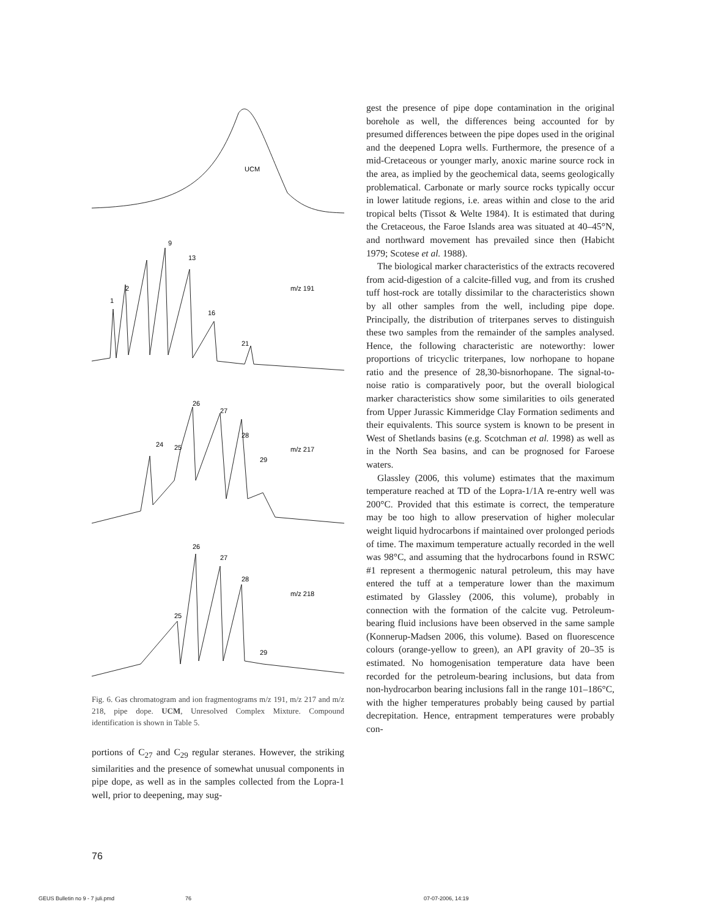UCM
9
13
1
2
m/z 191
16
21
26
27
28
24
25
m/z 217
29
26
27
28
25
m/z 218
29
Fig. 6. Gas chromatogram and ion fragmentograms m/z 191, m/z 217 and m/z 218, pipe dope. UCM, Unresolved Complex Mixture. Compound identification is shown in Table 5.
portions of C<sub>27</sub> and C<sub>29</sub> regular steranes. However, the striking similarities and the presence of somewhat unusual components in pipe dope, as well as in the samples collected from the Lopra-1 well, prior to deepening, may sug-
gest the presence of pipe dope contamination in the original borehole as well, the differences being accounted for by presumed differences between the pipe dopes used in the original and the deepened Lopra wells. Furthermore, the presence of a mid-Cretaceous or younger marly, anoxic marine source rock in the area, as implied by the geochemical data, seems geologically problematical. Carbonate or marly source rocks typically occur in lower latitude regions, i.e. areas within and close to the arid tropical belts (Tissot & Welte 1984). It is estimated that during the Cretaceous, the Faroe Islands area was situated at 40–45°N, and northward movement has prevailed since then (Habicht 1979; Scotese et al. 1988).
The biological marker characteristics of the extracts recovered from acid-digestion of a calcite-filled vug, and from its crushed tuff host-rock are totally dissimilar to the characteristics shown by all other samples from the well, including pipe dope. Principally, the distribution of triterpanes serves to distinguish these two samples from the remainder of the samples analysed. Hence, the following characteristic are noteworthy: lower proportions of tricyclic triterpanes, low norhopane to hopane ratio and the presence of 28,30-bisnorhopane. The signal-to-noise ratio is comparatively poor, but the overall biological marker characteristics show some similarities to oils generated from Upper Jurassic Kimmeridge Clay Formation sediments and their equivalents. This source system is known to be present in West of Shetlands basins (e.g. Scotchman et al. 1998) as well as in the North Sea basins, and can be prognosed for Faroese waters.
Glassley (2006, this volume) estimates that the maximum temperature reached at TD of the Lopra-1/1A re-entry well was 200°C. Provided that this estimate is correct, the temperature may be too high to allow preservation of higher molecular weight liquid hydrocarbons if maintained over prolonged periods of time. The maximum temperature actually recorded in the well was 98°C, and assuming that the hydrocarbons found in RSWC #1 represent a thermogenic natural petroleum, this may have entered the tuff at a temperature lower than the maximum estimated by Glassley (2006, this volume), probably in connection with the formation of the calcite vug. Petroleum-bearing fluid inclusions have been observed in the same sample (Konnerup-Madsen 2006, this volume). Based on fluorescence colours (orange-yellow to green), an API gravity of 20–35 is estimated. No homogenisation temperature data have been recorded for the petroleum-bearing inclusions, but data from non-hydrocarbon bearing inclusions fall in the range 101–186°C, with the higher temperatures probably being caused by partial decrepitation. Hence, entrapment temperatures were probably con-
76
GEUS Bulletin no 9 - 7 juli.pmd 76 07-07-2006, 14:19